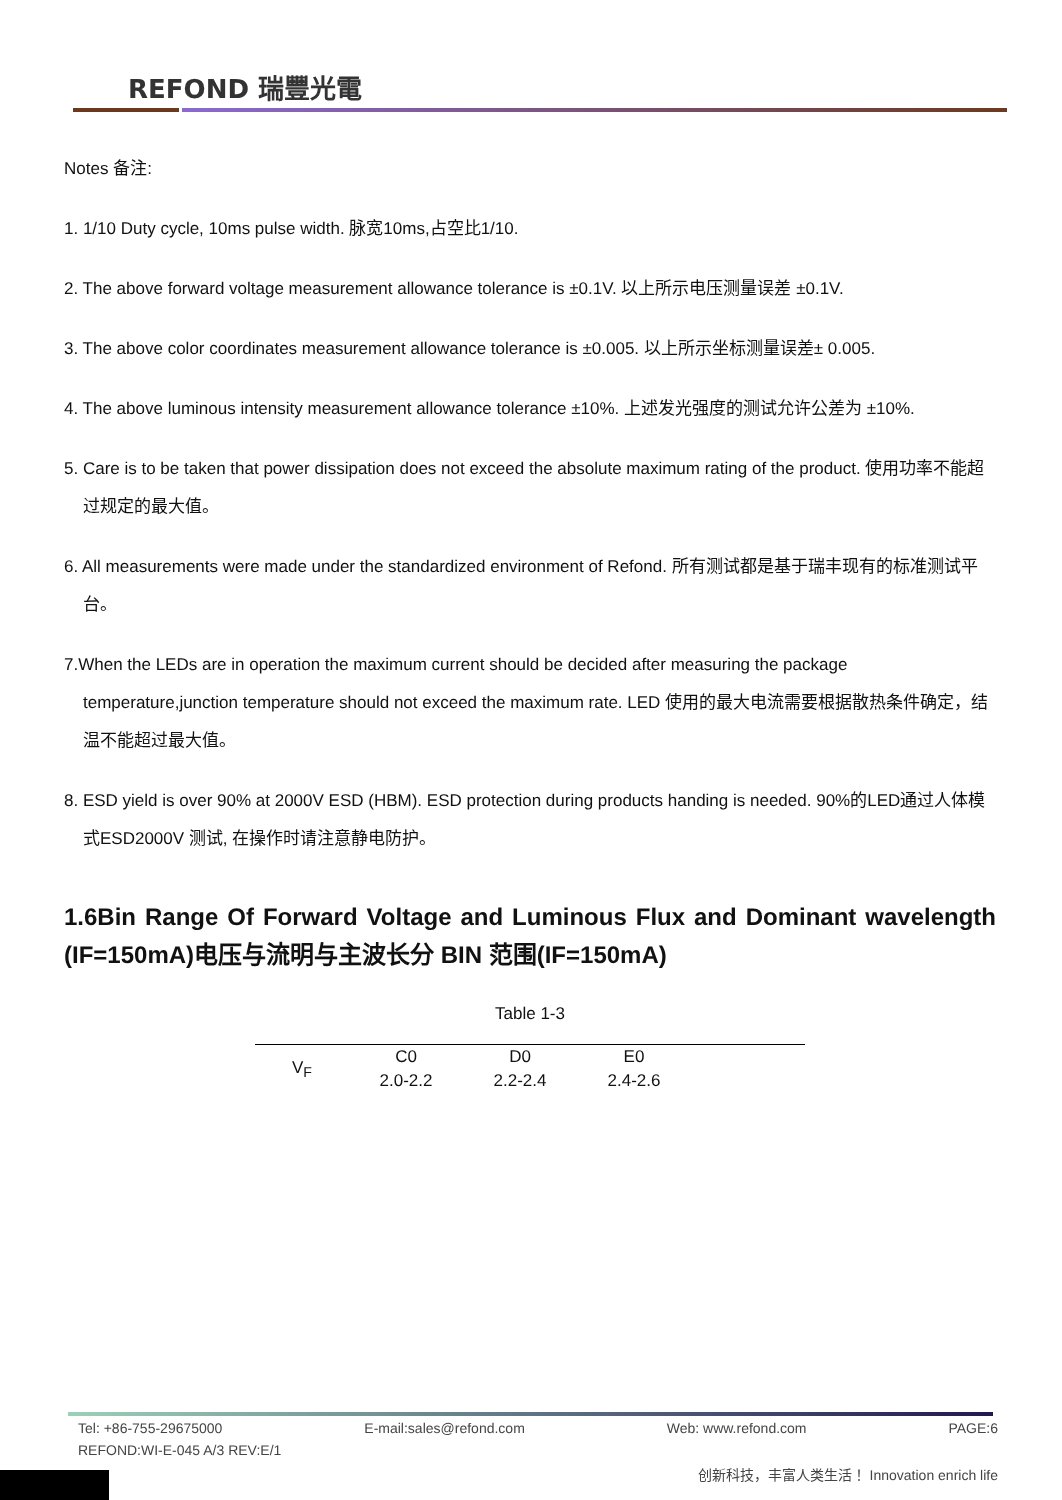REFOND 瑞豐光電
Notes 备注:
1. 1/10 Duty cycle, 10ms pulse width. 脉宽10ms,占空比1/10.
2. The above forward voltage measurement allowance tolerance is ±0.1V. 以上所示电压测量误差 ±0.1V.
3. The above color coordinates measurement allowance tolerance is ±0.005. 以上所示坐标测量误差± 0.005.
4. The above luminous intensity measurement allowance tolerance ±10%. 上述发光强度的测试允许公差为 ±10%.
5. Care is to be taken that power dissipation does not exceed the absolute maximum rating of the product. 使用功率不能超过规定的最大值。
6. All measurements were made under the standardized environment of Refond. 所有测试都是基于瑞丰现有的标准测试平台。
7.When the LEDs are in operation the maximum current should be decided after measuring the package temperature,junction temperature should not exceed the maximum rate. LED 使用的最大电流需要根据散热条件确定，结温不能超过最大值。
8. ESD yield is over 90% at 2000V ESD (HBM). ESD protection during products handing is needed. 90%的LED通过人体模式ESD2000V 测试, 在操作时请注意静电防护。
1.6Bin Range Of Forward Voltage and Luminous Flux and Dominant wavelength (IF=150mA)电压与流明与主波长分 BIN 范围(IF=150mA)
Table 1-3
| V<sub>F</sub> | C0 | D0 | E0 | |
| | 2.0-2.2 | 2.2-2.4 | 2.4-2.6 | |
Tel: +86-755-29675000 E-mail:sales@refond.com Web: www.refond.com PAGE:6
REFOND:WI-E-045 A/3 REV:E/1
创新科技，丰富人类生活！ Innovation enrich life